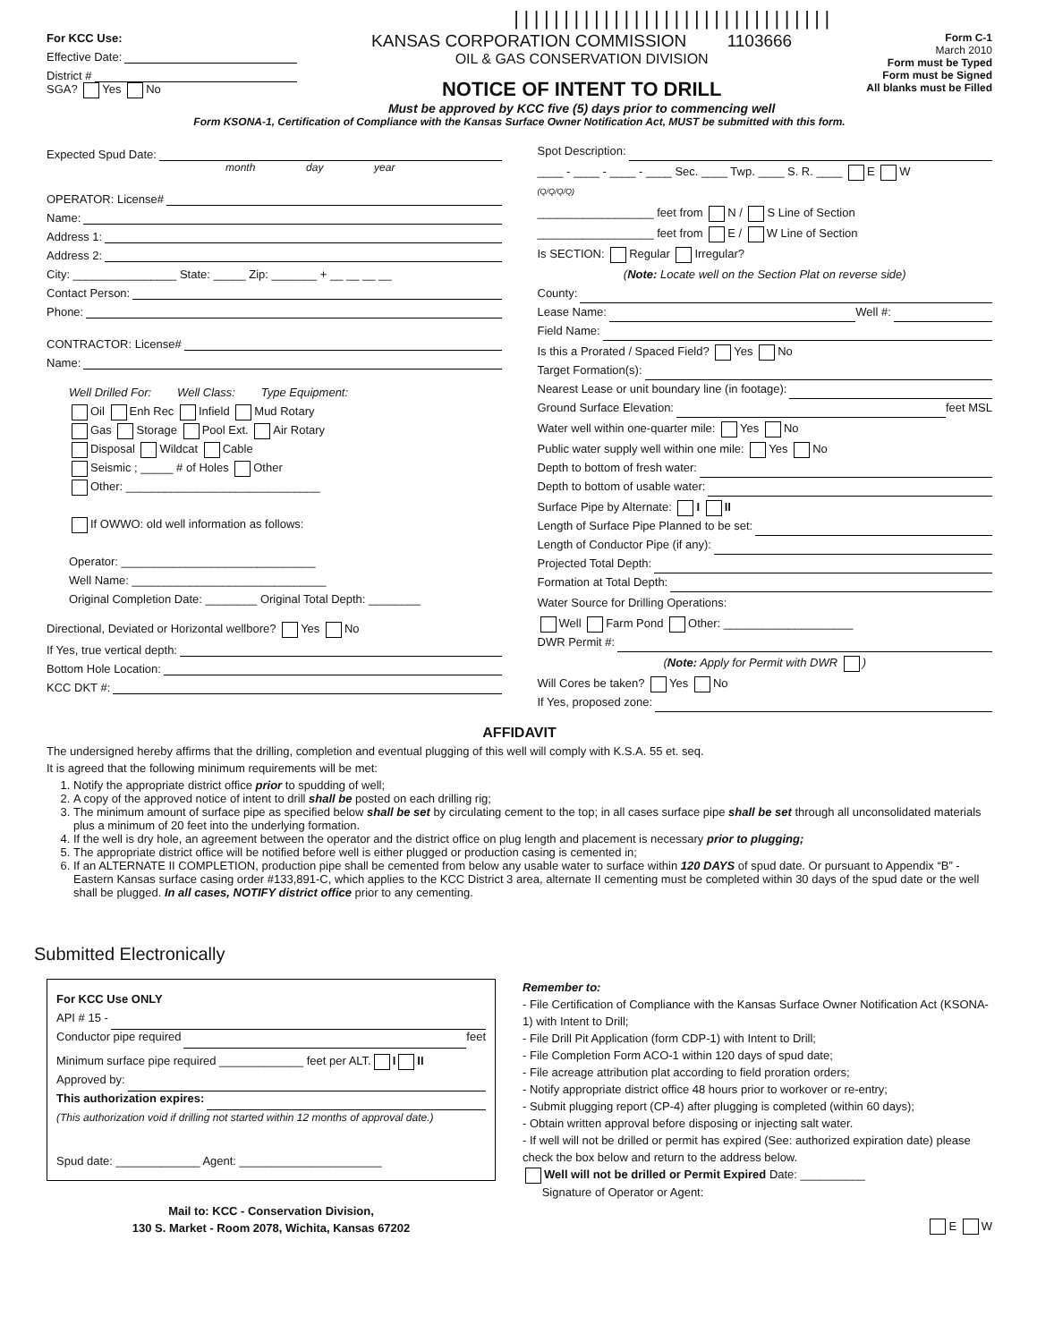||||||||||||||||||||||||||||||||
For KCC Use:
Effective Date:
District #
SGA? Yes No
KANSAS CORPORATION COMMISSION 1103666
OIL & GAS CONSERVATION DIVISION
NOTICE OF INTENT TO DRILL
Must be approved by KCC five (5) days prior to commencing well
Form C-1
March 2010
Form must be Typed
Form must be Signed
All blanks must be Filled
Form KSONA-1, Certification of Compliance with the Kansas Surface Owner Notification Act, MUST be submitted with this form.
Expected Spud Date:
month day year
OPERATOR: License#
Name:
Address 1:
Address 2:
City: ________________ State: _____ Zip: _______ + __ __ __ __
Contact Person:
Phone:
CONTRACTOR: License#
Name:
Well Drilled For: Well Class: Type Equipment:
Oil Enh Rec Infield Mud Rotary
Gas Storage Pool Ext. Air Rotary
Disposal Wildcat Cable
Seismic ; _____ # of Holes Other
Other: ______________________________
If OWWO: old well information as follows:
Operator: ______________________________
Well Name: ______________________________
Original Completion Date: ________ Original Total Depth: ________
Directional, Deviated or Horizontal wellbore? Yes No
If Yes, true vertical depth:
Bottom Hole Location:
KCC DKT #:
Spot Description:
____ - ____ - ____ - ____ Sec. ____ Twp. ____ S. R. ____ E W
(Q/Q/Q/Q)
__________________ feet from N / S Line of Section
__________________ feet from E / W Line of Section
Is SECTION: Regular Irregular?
(Note: Locate well on the Section Plat on reverse side)
County:
Lease Name: Well #:
Field Name:
Is this a Prorated / Spaced Field? Yes No
Target Formation(s):
Nearest Lease or unit boundary line (in footage):
Ground Surface Elevation: feet MSL
Water well within one-quarter mile: Yes No
Public water supply well within one mile: Yes No
Depth to bottom of fresh water:
Depth to bottom of usable water:
Surface Pipe by Alternate: I II
Length of Surface Pipe Planned to be set:
Length of Conductor Pipe (if any):
Projected Total Depth:
Formation at Total Depth:
Water Source for Drilling Operations:
Well Farm Pond Other: ____________________
DWR Permit #:
(Note: Apply for Permit with DWR )
Will Cores be taken? Yes No
If Yes, proposed zone:
AFFIDAVIT
The undersigned hereby affirms that the drilling, completion and eventual plugging of this well will comply with K.S.A. 55 et. seq.
It is agreed that the following minimum requirements will be met:
1. Notify the appropriate district office prior to spudding of well;
2. A copy of the approved notice of intent to drill shall be posted on each drilling rig;
3. The minimum amount of surface pipe as specified below shall be set by circulating cement to the top; in all cases surface pipe shall be set through all unconsolidated materials plus a minimum of 20 feet into the underlying formation.
4. If the well is dry hole, an agreement between the operator and the district office on plug length and placement is necessary prior to plugging;
5. The appropriate district office will be notified before well is either plugged or production casing is cemented in;
6. If an ALTERNATE II COMPLETION, production pipe shall be cemented from below any usable water to surface within 120 DAYS of spud date. Or pursuant to Appendix “B” - Eastern Kansas surface casing order #133,891-C, which applies to the KCC District 3 area, alternate II cementing must be completed within 30 days of the spud date or the well shall be plugged. In all cases, NOTIFY district office prior to any cementing.
Submitted Electronically
For KCC Use ONLY
API # 15 -
Conductor pipe required feet
Minimum surface pipe required _____________ feet per ALT. I II
Approved by:
This authorization expires:
(This authorization void if drilling not started within 12 months of approval date.)
Spud date: _____________ Agent: ______________________
Mail to: KCC - Conservation Division,
130 S. Market - Room 2078, Wichita, Kansas 67202
Remember to:
- File Certification of Compliance with the Kansas Surface Owner Notification Act (KSONA-1) with Intent to Drill;
- File Drill Pit Application (form CDP-1) with Intent to Drill;
- File Completion Form ACO-1 within 120 days of spud date;
- File acreage attribution plat according to field proration orders;
- Notify appropriate district office 48 hours prior to workover or re-entry;
- Submit plugging report (CP-4) after plugging is completed (within 60 days);
- Obtain written approval before disposing or injecting salt water.
- If well will not be drilled or permit has expired (See: authorized expiration date) please check the box below and return to the address below.
Well will not be drilled or Permit Expired Date: __________
Signature of Operator or Agent:
E W